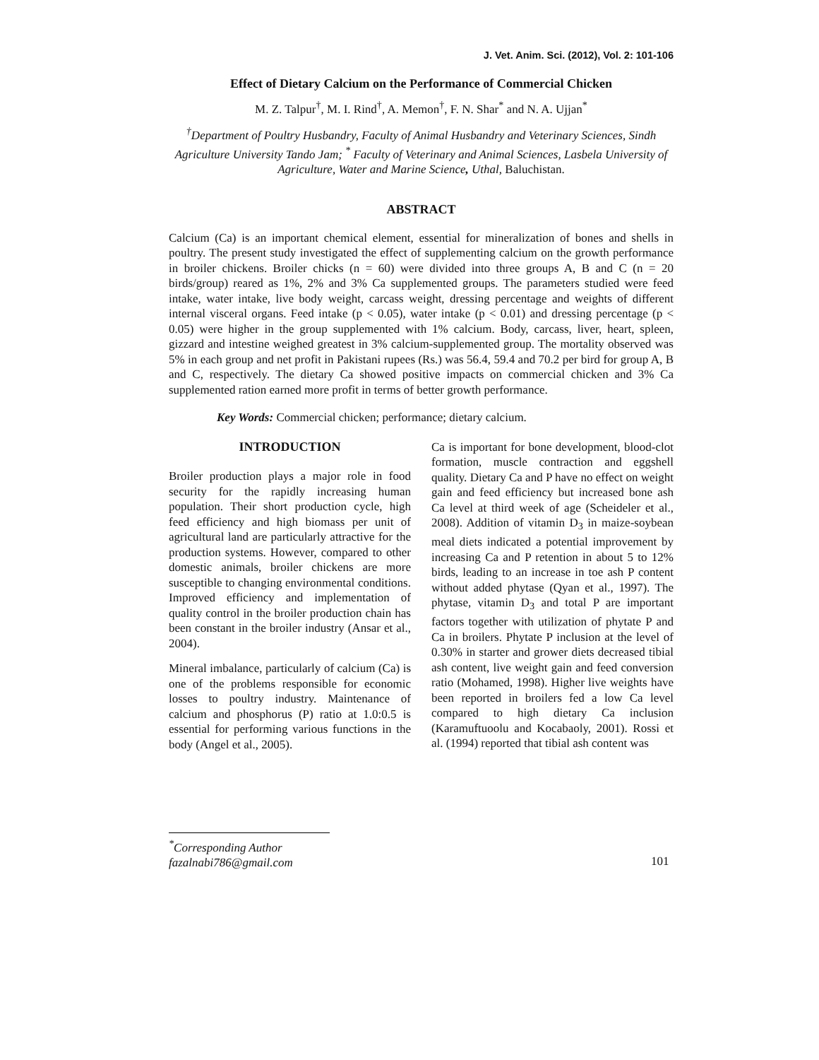J. Vet. Anim. Sci. (2012), Vol. 2: 101-106
Effect of Dietary Calcium on the Performance of Commercial Chicken
M. Z. Talpur<sup>†</sup>, M. I. Rind<sup>†</sup>, A. Memon<sup>†</sup>, F. N. Shar<sup>*</sup> and N. A. Ujjan<sup>*</sup>
<sup>†</sup> Department of Poultry Husbandry, Faculty of Animal Husbandry and Veterinary Sciences, Sindh Agriculture University Tando Jam; <sup>*</sup> Faculty of Veterinary and Animal Sciences, Lasbela University of Agriculture, Water and Marine Science, Uthal, Baluchistan.
ABSTRACT
Calcium (Ca) is an important chemical element, essential for mineralization of bones and shells in poultry. The present study investigated the effect of supplementing calcium on the growth performance in broiler chickens. Broiler chicks (n = 60) were divided into three groups A, B and C (n = 20 birds/group) reared as 1%, 2% and 3% Ca supplemented groups. The parameters studied were feed intake, water intake, live body weight, carcass weight, dressing percentage and weights of different internal visceral organs. Feed intake (p < 0.05), water intake (p < 0.01) and dressing percentage (p < 0.05) were higher in the group supplemented with 1% calcium. Body, carcass, liver, heart, spleen, gizzard and intestine weighed greatest in 3% calcium-supplemented group. The mortality observed was 5% in each group and net profit in Pakistani rupees (Rs.) was 56.4, 59.4 and 70.2 per bird for group A, B and C, respectively. The dietary Ca showed positive impacts on commercial chicken and 3% Ca supplemented ration earned more profit in terms of better growth performance.
Key Words: Commercial chicken; performance; dietary calcium.
INTRODUCTION
Broiler production plays a major role in food security for the rapidly increasing human population. Their short production cycle, high feed efficiency and high biomass per unit of agricultural land are particularly attractive for the production systems. However, compared to other domestic animals, broiler chickens are more susceptible to changing environmental conditions. Improved efficiency and implementation of quality control in the broiler production chain has been constant in the broiler industry (Ansar et al., 2004).
Mineral imbalance, particularly of calcium (Ca) is one of the problems responsible for economic losses to poultry industry. Maintenance of calcium and phosphorus (P) ratio at 1.0:0.5 is essential for performing various functions in the body (Angel et al., 2005).
Ca is important for bone development, blood-clot formation, muscle contraction and eggshell quality. Dietary Ca and P have no effect on weight gain and feed efficiency but increased bone ash Ca level at third week of age (Scheideler et al., 2008). Addition of vitamin D<sub>3</sub> in maize-soybean meal diets indicated a potential improvement by increasing Ca and P retention in about 5 to 12% birds, leading to an increase in toe ash P content without added phytase (Qyan et al., 1997). The phytase, vitamin D<sub>3</sub> and total P are important factors together with utilization of phytate P and Ca in broilers. Phytate P inclusion at the level of 0.30% in starter and grower diets decreased tibial ash content, live weight gain and feed conversion ratio (Mohamed, 1998). Higher live weights have been reported in broilers fed a low Ca level compared to high dietary Ca inclusion (Karamuftuoolu and Kocabaoly, 2001). Rossi et al. (1994) reported that tibial ash content was
<sup>*</sup> Corresponding Author
fazalnabi786@gmail.com
101